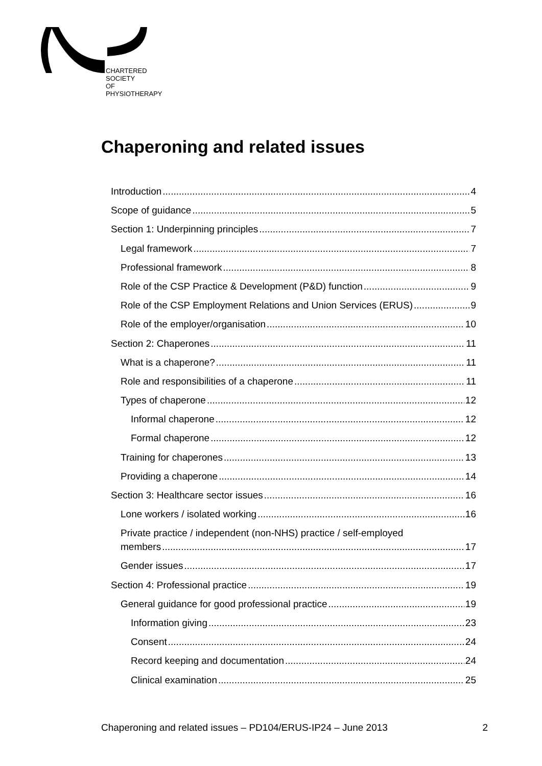CHARTERED
SOCIETY
OF
PHYSIOTHERAPY
Chaperoning and related issues
Introduction 4
Scope of guidance 5
Section 1: Underpinning principles 7
Legal framework 7
Professional framework 8
Role of the CSP Practice & Development (P&D) function 9
Role of the CSP Employment Relations and Union Services (ERUS) 9
Role of the employer/organisation 10
Section 2: Chaperones 11
What is a chaperone? 11
Role and responsibilities of a chaperone 11
Types of chaperone 12
Informal chaperone 12
Formal chaperone 12
Training for chaperones 13
Providing a chaperone 14
Section 3: Healthcare sector issues 16
Lone workers / isolated working 16
Private practice / independent (non-NHS) practice / self-employed
members 17
Gender issues 17
Section 4: Professional practice 19
General guidance for good professional practice 19
Information giving 23
Consent 24
Record keeping and documentation 24
Clinical examination 25
Chaperoning and related issues – PD104/ERUS-IP24 – June 2013 2